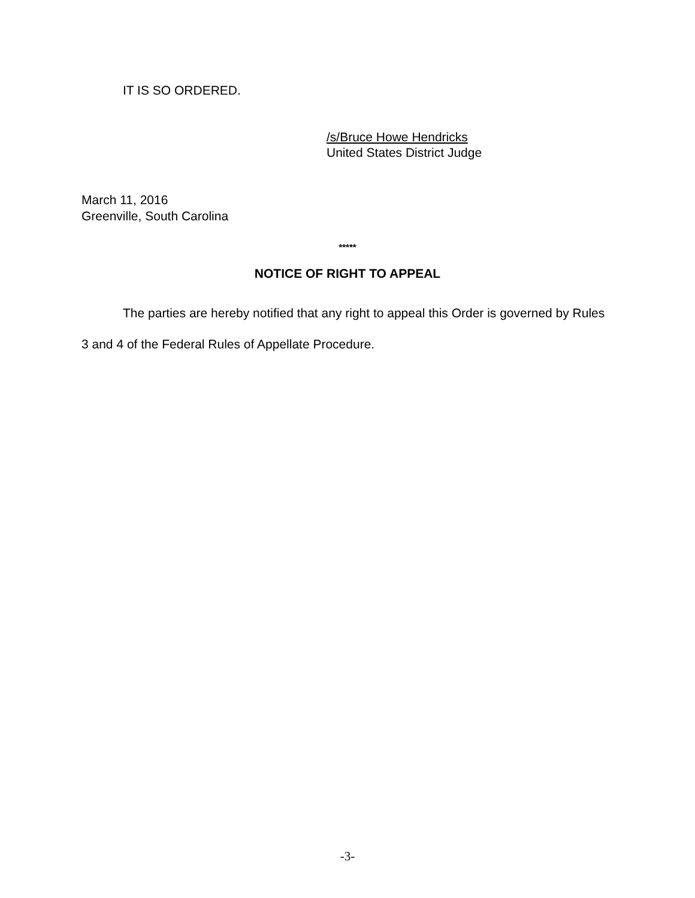IT IS SO ORDERED.
/s/Bruce Howe Hendricks
United States District Judge
March 11, 2016
Greenville, South Carolina
*****
NOTICE OF RIGHT TO APPEAL
The parties are hereby notified that any right to appeal this Order is governed by Rules 3 and 4 of the Federal Rules of Appellate Procedure.
-3-